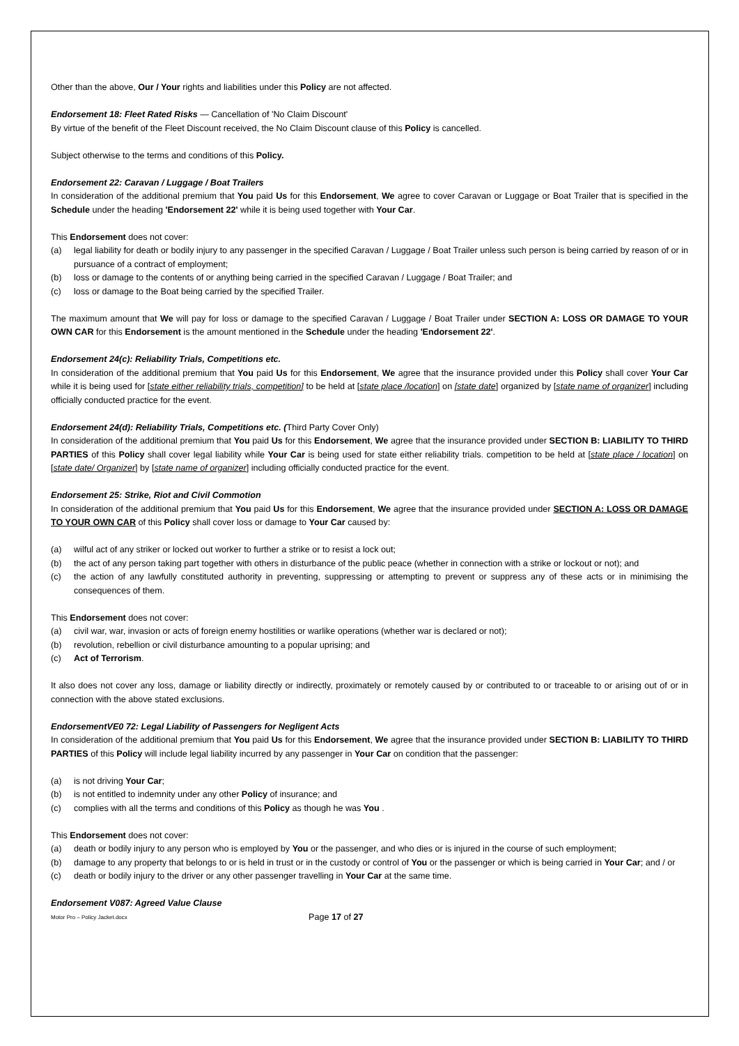Other than the above, Our / Your rights and liabilities under this Policy are not affected.
Endorsement 18: Fleet Rated Risks — Cancellation of 'No Claim Discount'
By virtue of the benefit of the Fleet Discount received, the No Claim Discount clause of this Policy is cancelled.
Subject otherwise to the terms and conditions of this Policy.
Endorsement 22: Caravan / Luggage / Boat Trailers
In consideration of the additional premium that You paid Us for this Endorsement, We agree to cover Caravan or Luggage or Boat Trailer that is specified in the Schedule under the heading 'Endorsement 22' while it is being used together with Your Car.
This Endorsement does not cover:
(a) legal liability for death or bodily injury to any passenger in the specified Caravan / Luggage / Boat Trailer unless such person is being carried by reason of or in pursuance of a contract of employment;
(b) loss or damage to the contents of or anything being carried in the specified Caravan / Luggage / Boat Trailer; and
(c) loss or damage to the Boat being carried by the specified Trailer.
The maximum amount that We will pay for loss or damage to the specified Caravan / Luggage / Boat Trailer under SECTION A: LOSS OR DAMAGE TO YOUR OWN CAR for this Endorsement is the amount mentioned in the Schedule under the heading 'Endorsement 22'.
Endorsement 24(c): Reliability Trials, Competitions etc.
In consideration of the additional premium that You paid Us for this Endorsement, We agree that the insurance provided under this Policy shall cover Your Car while it is being used for [state either reliability trials, competition] to be held at [state place /location] on [state date] organized by [state name of organizer] including officially conducted practice for the event.
Endorsement 24(d): Reliability Trials, Competitions etc. (Third Party Cover Only)
In consideration of the additional premium that You paid Us for this Endorsement, We agree that the insurance provided under SECTION B: LIABILITY TO THIRD PARTIES of this Policy shall cover legal liability while Your Car is being used for state either reliability trials. competition to be held at [state place / location] on [state date/ Organizer] by [state name of organizer] including officially conducted practice for the event.
Endorsement 25: Strike, Riot and Civil Commotion
In consideration of the additional premium that You paid Us for this Endorsement, We agree that the insurance provided under SECTION A: LOSS OR DAMAGE TO YOUR OWN CAR of this Policy shall cover loss or damage to Your Car caused by:
(a) wilful act of any striker or locked out worker to further a strike or to resist a lock out;
(b) the act of any person taking part together with others in disturbance of the public peace (whether in connection with a strike or lockout or not); and
(c) the action of any lawfully constituted authority in preventing, suppressing or attempting to prevent or suppress any of these acts or in minimising the consequences of them.
This Endorsement does not cover:
(a) civil war, war, invasion or acts of foreign enemy hostilities or warlike operations (whether war is declared or not);
(b) revolution, rebellion or civil disturbance amounting to a popular uprising; and
(c) Act of Terrorism.
It also does not cover any loss, damage or liability directly or indirectly, proximately or remotely caused by or contributed to or traceable to or arising out of or in connection with the above stated exclusions.
EndorsementVE0 72: Legal Liability of Passengers for Negligent Acts
In consideration of the additional premium that You paid Us for this Endorsement, We agree that the insurance provided under SECTION B: LIABILITY TO THIRD PARTIES of this Policy will include legal liability incurred by any passenger in Your Car on condition that the passenger:
(a) is not driving Your Car;
(b) is not entitled to indemnity under any other Policy of insurance; and
(c) complies with all the terms and conditions of this Policy as though he was You .
This Endorsement does not cover:
(a) death or bodily injury to any person who is employed by You or the passenger, and who dies or is injured in the course of such employment;
(b) damage to any property that belongs to or is held in trust or in the custody or control of You or the passenger or which is being carried in Your Car; and / or
(c) death or bodily injury to the driver or any other passenger travelling in Your Car at the same time.
Endorsement V087: Agreed Value Clause
Motor Pro – Policy Jacket.docx Page 17 of 27